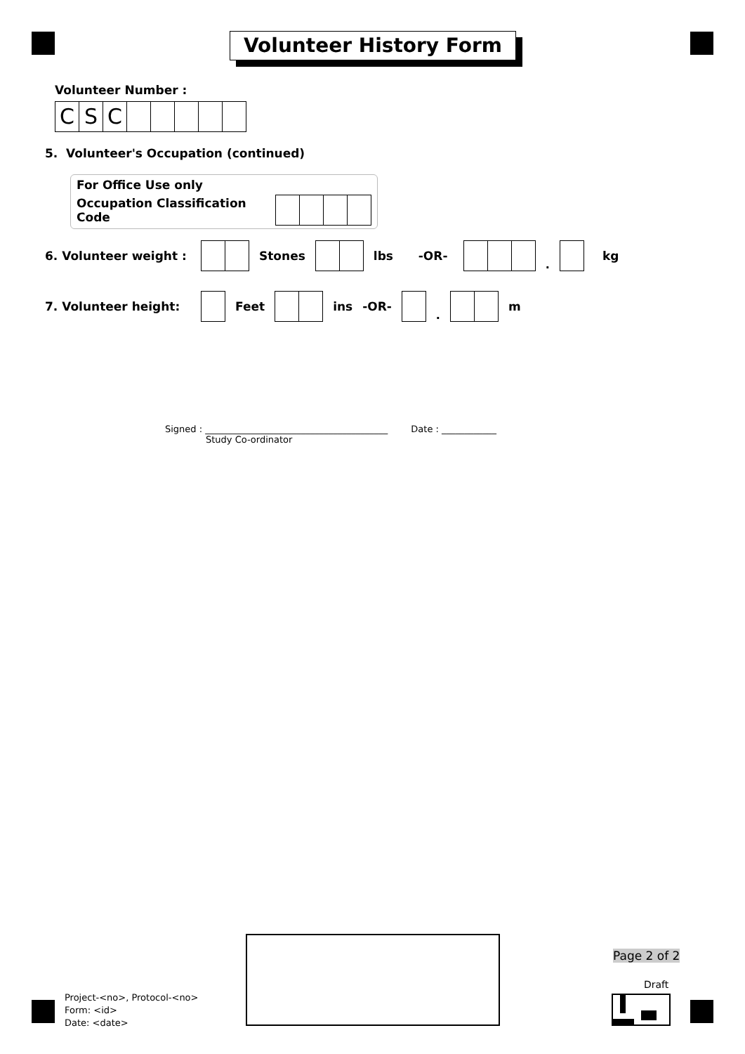Volunteer History Form
Volunteer Number :
CSC
5. Volunteer's Occupation (continued)
For Office Use only
Occupation Classification Code
6. Volunteer weight : Stones lbs -OR- . kg
7. Volunteer height: Feet ins -OR- . m
Signed : ________________________________________ Date : ____________
Study Co-ordinator
Page 2 of 2
Draft
Project-<no>, Protocol-<no>
Form: <id>
Date: <date>